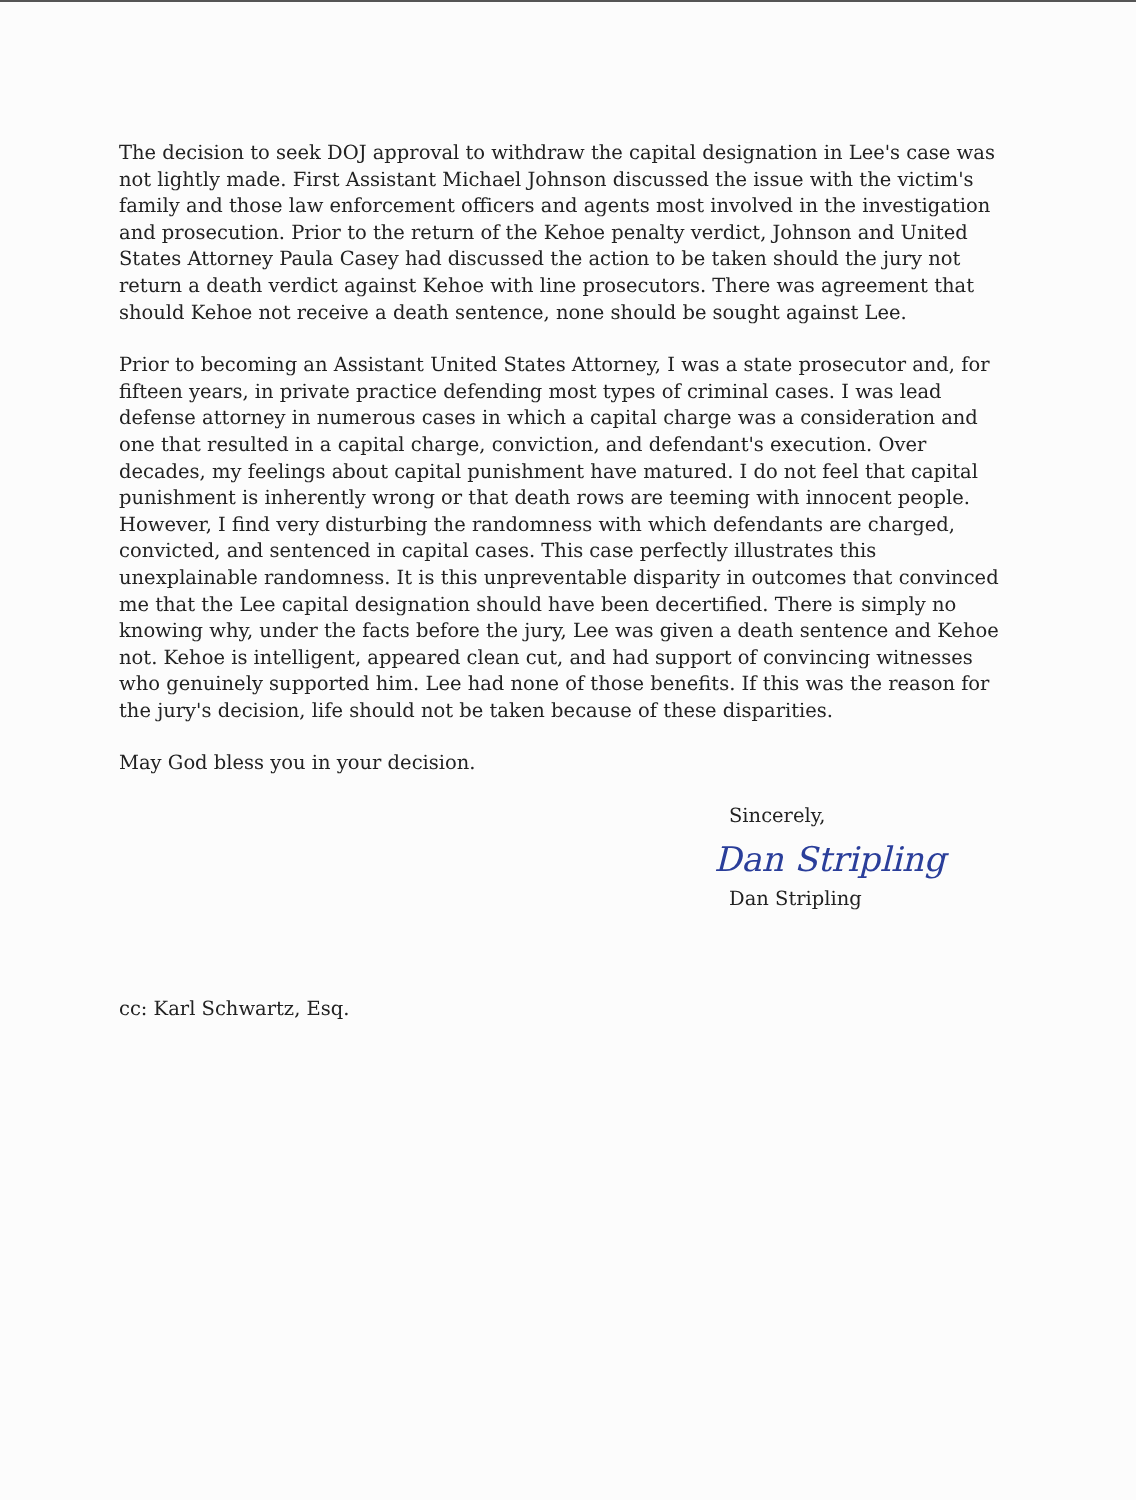The decision to seek DOJ approval to withdraw the capital designation in Lee's case was not lightly made. First Assistant Michael Johnson discussed the issue with the victim's family and those law enforcement officers and agents most involved in the investigation and prosecution. Prior to the return of the Kehoe penalty verdict, Johnson and United States Attorney Paula Casey had discussed the action to be taken should the jury not return a death verdict against Kehoe with line prosecutors. There was agreement that should Kehoe not receive a death sentence, none should be sought against Lee.
Prior to becoming an Assistant United States Attorney, I was a state prosecutor and, for fifteen years, in private practice defending most types of criminal cases. I was lead defense attorney in numerous cases in which a capital charge was a consideration and one that resulted in a capital charge, conviction, and defendant's execution. Over decades, my feelings about capital punishment have matured. I do not feel that capital punishment is inherently wrong or that death rows are teeming with innocent people. However, I find very disturbing the randomness with which defendants are charged, convicted, and sentenced in capital cases. This case perfectly illustrates this unexplainable randomness. It is this unpreventable disparity in outcomes that convinced me that the Lee capital designation should have been decertified. There is simply no knowing why, under the facts before the jury, Lee was given a death sentence and Kehoe not. Kehoe is intelligent, appeared clean cut, and had support of convincing witnesses who genuinely supported him. Lee had none of those benefits. If this was the reason for the jury's decision, life should not be taken because of these disparities.
May God bless you in your decision.
Sincerely,
Dan Stripling
Dan Stripling
cc: Karl Schwartz, Esq.